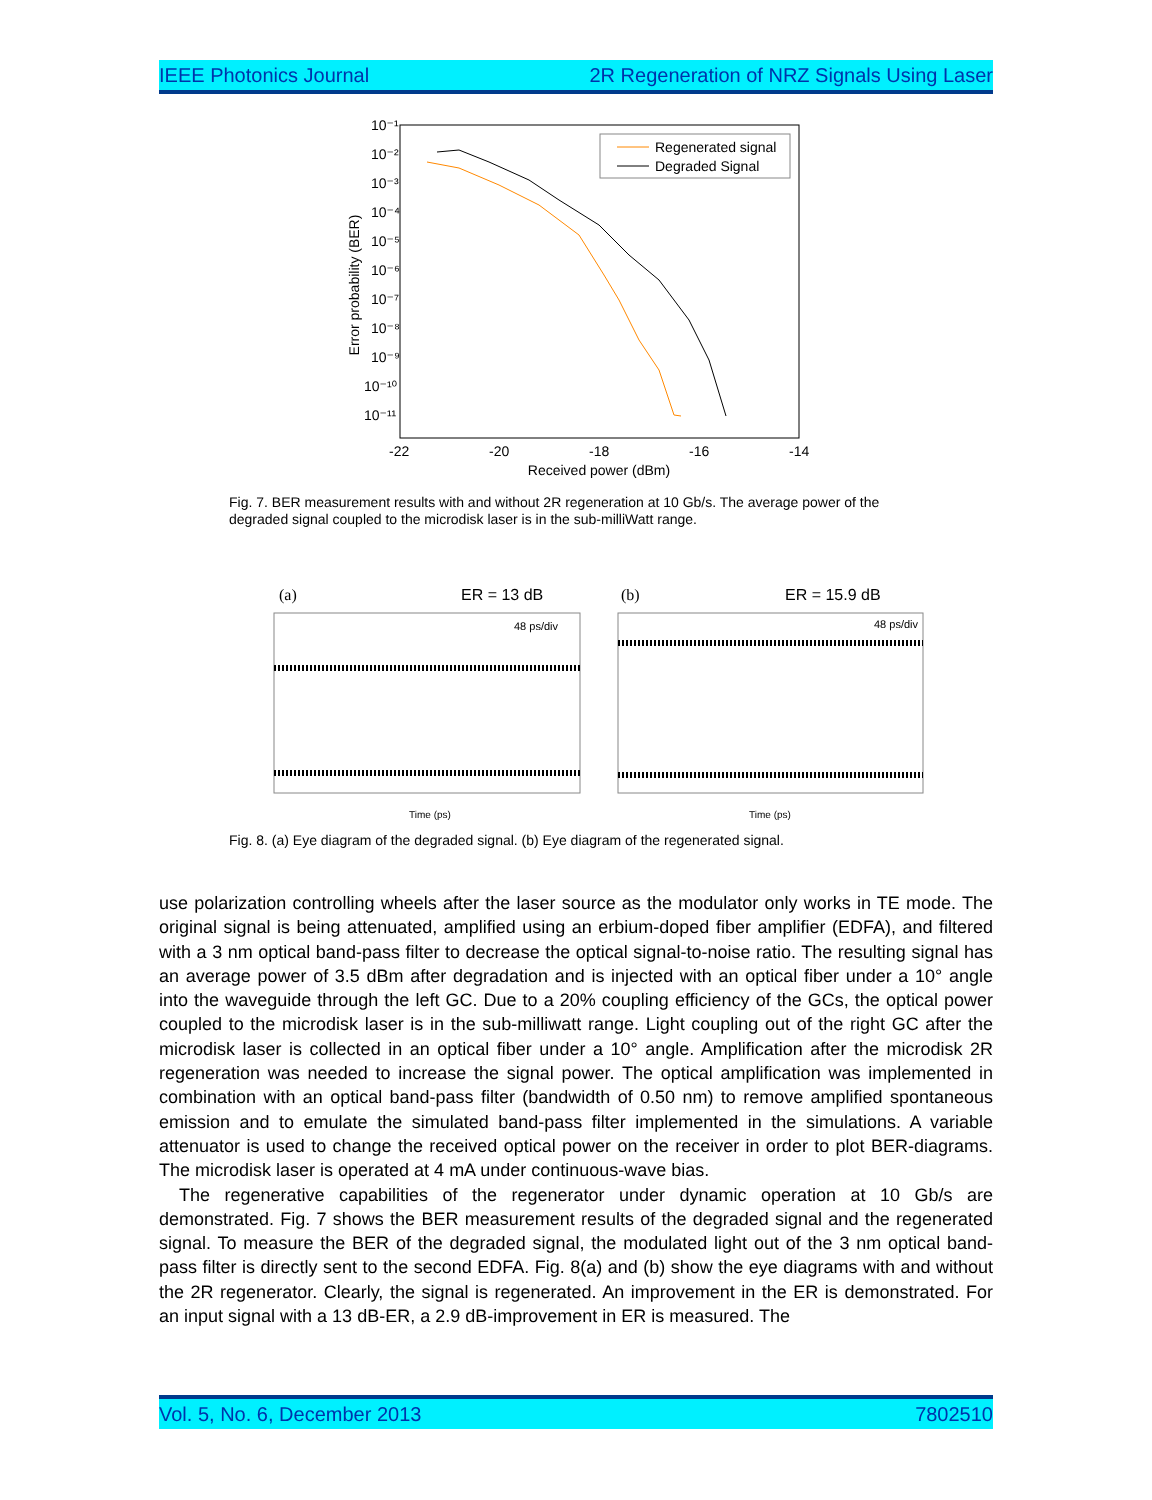IEEE Photonics Journal 2R Regeneration of NRZ Signals Using Laser
Error probability (BER)
10⁻¹
10⁻²
10⁻³
10⁻⁴
10⁻⁵
10⁻⁶
10⁻⁷
10⁻⁸
10⁻⁹
10⁻¹⁰
10⁻¹¹
-22
-20
-18
-16
-14
Received power (dBm)
Regenerated signal
Degraded Signal
Fig. 7. BER measurement results with and without 2R regeneration at 10 Gb/s. The average power of the degraded signal coupled to the microdisk laser is in the sub-milliWatt range.
(a)
ER = 13 dB
(b)
ER = 15.9 dB
48 ps/div
48 ps/div
Time (ps)
Time (ps)
Fig. 8. (a) Eye diagram of the degraded signal. (b) Eye diagram of the regenerated signal.
use polarization controlling wheels after the laser source as the modulator only works in TE mode. The original signal is being attenuated, amplified using an erbium-doped fiber amplifier (EDFA), and filtered with a 3 nm optical band-pass filter to decrease the optical signal-to-noise ratio. The resulting signal has an average power of 3.5 dBm after degradation and is injected with an optical fiber under a 10° angle into the waveguide through the left GC. Due to a 20% coupling efficiency of the GCs, the optical power coupled to the microdisk laser is in the sub-milliwatt range. Light coupling out of the right GC after the microdisk laser is collected in an optical fiber under a 10° angle. Amplification after the microdisk 2R regeneration was needed to increase the signal power. The optical amplification was implemented in combination with an optical band-pass filter (bandwidth of 0.50 nm) to remove amplified spontaneous emission and to emulate the simulated band-pass filter implemented in the simulations. A variable attenuator is used to change the received optical power on the receiver in order to plot BER-diagrams. The microdisk laser is operated at 4 mA under continuous-wave bias.
The regenerative capabilities of the regenerator under dynamic operation at 10 Gb/s are demonstrated. Fig. 7 shows the BER measurement results of the degraded signal and the regenerated signal. To measure the BER of the degraded signal, the modulated light out of the 3 nm optical band-pass filter is directly sent to the second EDFA. Fig. 8(a) and (b) show the eye diagrams with and without the 2R regenerator. Clearly, the signal is regenerated. An improvement in the ER is demonstrated. For an input signal with a 13 dB-ER, a 2.9 dB-improvement in ER is measured. The
Vol. 5, No. 6, December 2013 7802510